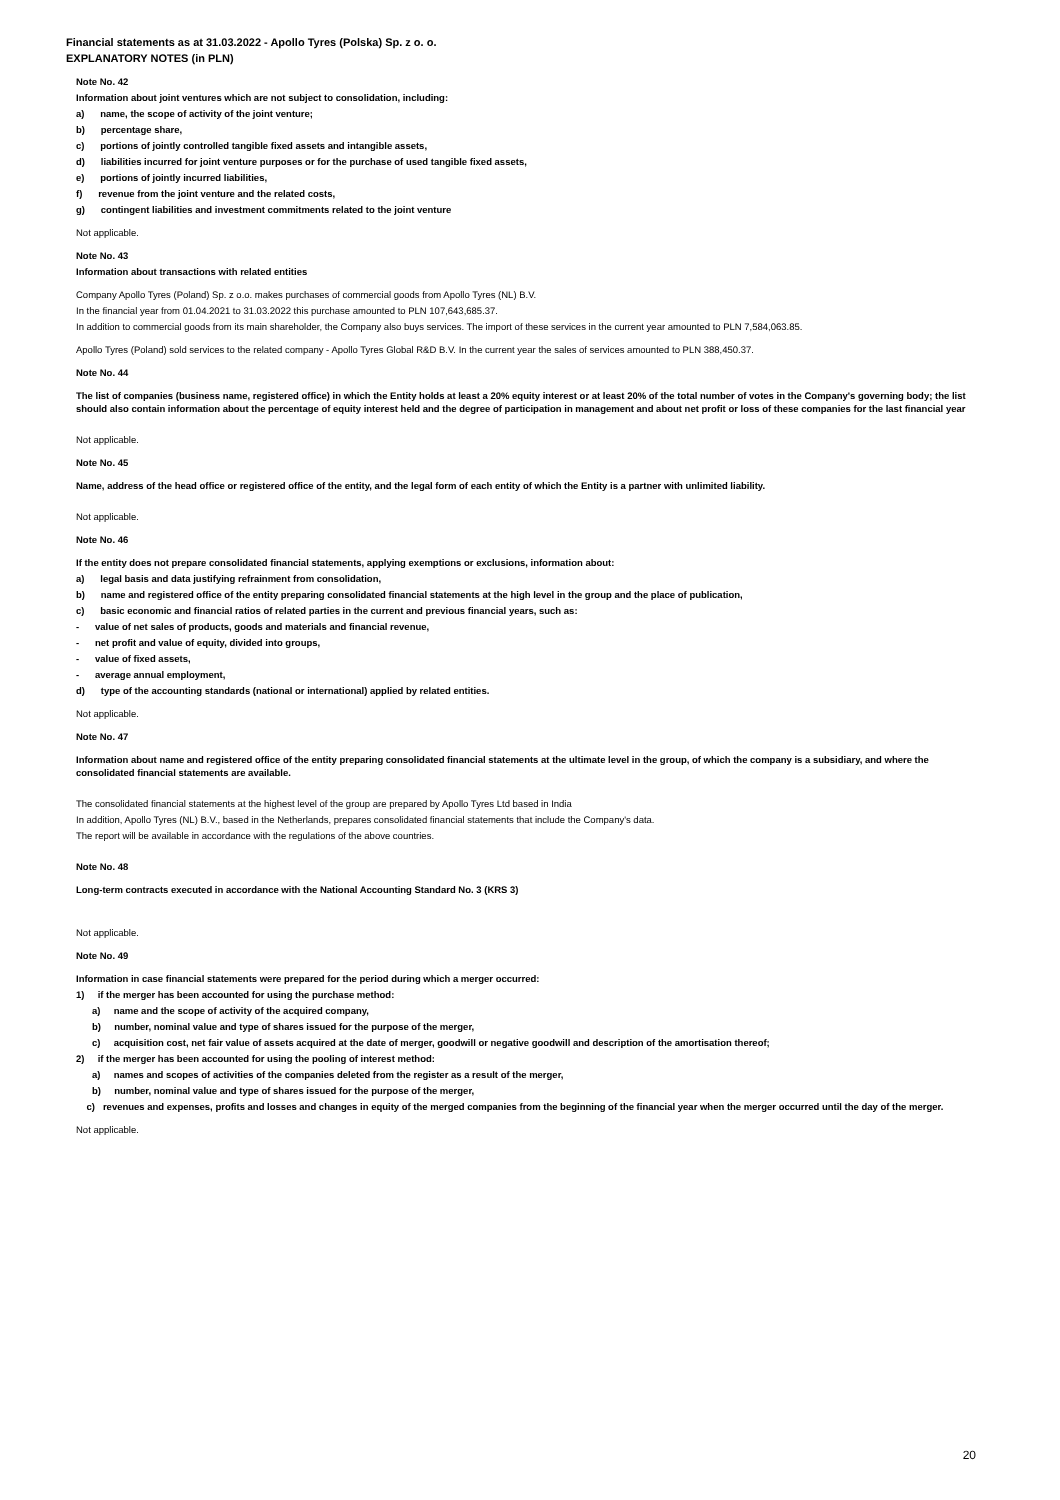Financial statements as at 31.03.2022 - Apollo Tyres (Polska) Sp. z o. o.
EXPLANATORY NOTES (in PLN)
Note No. 42
Information about joint ventures which are not subject to consolidation, including:
a) name, the scope of activity of the joint venture;
b) percentage share,
c) portions of jointly controlled tangible fixed assets and intangible assets,
d) liabilities incurred for joint venture purposes or for the purchase of used tangible fixed assets,
e) portions of jointly incurred liabilities,
f) revenue from the joint venture and the related costs,
g) contingent liabilities and investment commitments related to the joint venture
Not applicable.
Note No. 43
Information about transactions with related entities
Company Apollo Tyres (Poland) Sp. z o.o. makes purchases of commercial goods from Apollo Tyres (NL) B.V.
In the financial year from 01.04.2021 to 31.03.2022 this purchase amounted to PLN 107,643,685.37.
In addition to commercial goods from its main shareholder, the Company also buys services. The import of these services in the current year amounted to PLN 7,584,063.85.
Apollo Tyres (Poland) sold services to the related company - Apollo Tyres Global R&D B.V. In the current year the sales of services amounted to PLN 388,450.37.
Note No. 44
The list of companies (business name, registered office) in which the Entity holds at least a 20% equity interest or at least 20% of the total number of votes in the Company's governing body; the list should also contain information about the percentage of equity interest held and the degree of participation in management and about net profit or loss of these companies for the last financial year
Not applicable.
Note No. 45
Name, address of the head office or registered office of the entity, and the legal form of each entity of which the Entity is a partner with unlimited liability.
Not applicable.
Note No. 46
If the entity does not prepare consolidated financial statements, applying exemptions or exclusions, information about:
a) legal basis and data justifying refrainment from consolidation,
b) name and registered office of the entity preparing consolidated financial statements at the high level in the group and the place of publication,
c) basic economic and financial ratios of related parties in the current and previous financial years, such as:
- value of net sales of products, goods and materials and financial revenue,
- net profit and value of equity, divided into groups,
- value of fixed assets,
- average annual employment,
d) type of the accounting standards (national or international) applied by related entities.
Not applicable.
Note No. 47
Information about name and registered office of the entity preparing consolidated financial statements at the ultimate level in the group, of which the company is a subsidiary, and where the consolidated financial statements are available.
The consolidated financial statements at the highest level of the group are prepared by Apollo Tyres Ltd based in India
In addition, Apollo Tyres (NL) B.V., based in the Netherlands, prepares consolidated financial statements that include the Company's data.
The report will be available in accordance with the regulations of the above countries.
Note No. 48
Long-term contracts executed in accordance with the National Accounting Standard No. 3 (KRS 3)
Not applicable.
Note No. 49
Information in case financial statements were prepared for the period during which a merger occurred:
1) if the merger has been accounted for using the purchase method:
a) name and the scope of activity of the acquired company,
b) number, nominal value and type of shares issued for the purpose of the merger,
c) acquisition cost, net fair value of assets acquired at the date of merger, goodwill or negative goodwill and description of the amortisation thereof;
2) if the merger has been accounted for using the pooling of interest method:
a) names and scopes of activities of the companies deleted from the register as a result of the merger,
b) number, nominal value and type of shares issued for the purpose of the merger,
c) revenues and expenses, profits and losses and changes in equity of the merged companies from the beginning of the financial year when the merger occurred until the day of the merger.
Not applicable.
20